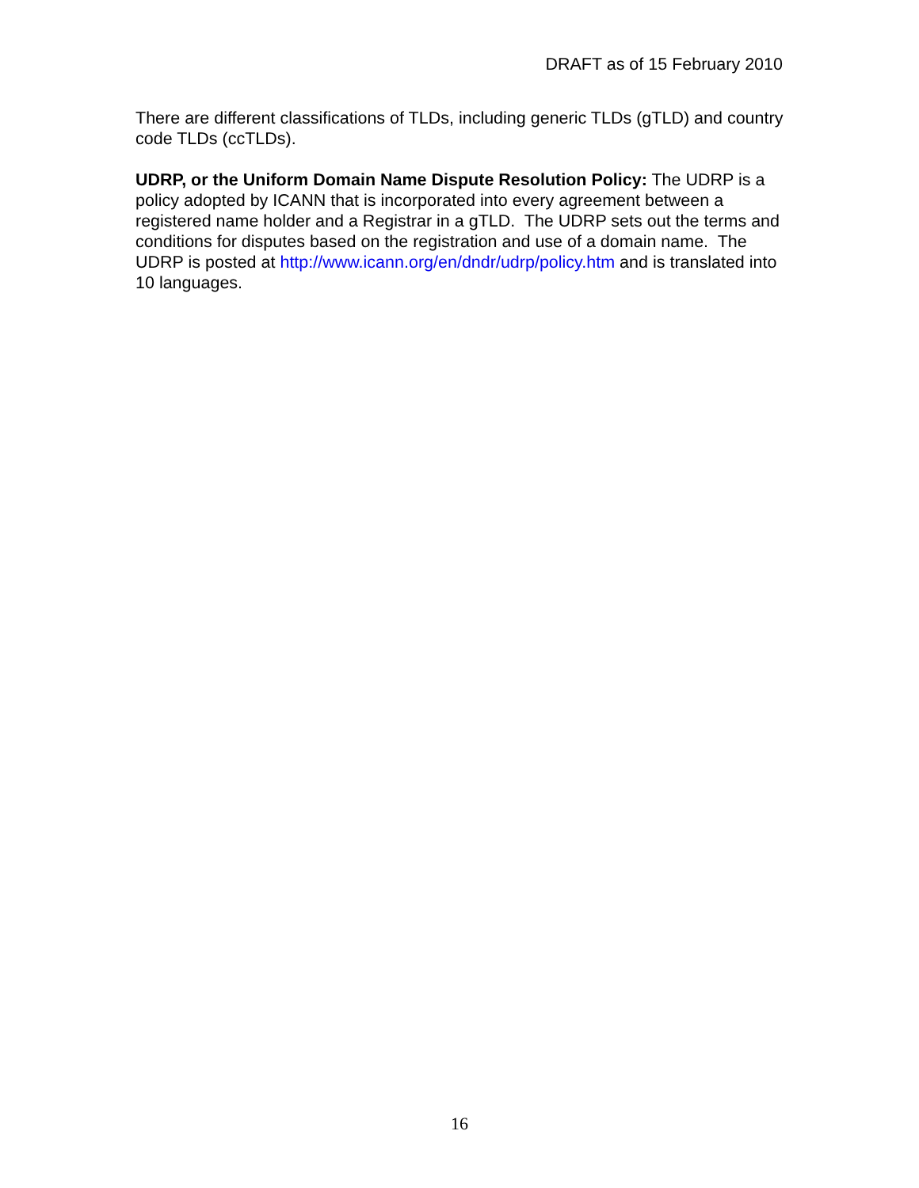DRAFT as of 15 February 2010
There are different classifications of TLDs, including generic TLDs (gTLD) and country code TLDs (ccTLDs).
UDRP, or the Uniform Domain Name Dispute Resolution Policy: The UDRP is a policy adopted by ICANN that is incorporated into every agreement between a registered name holder and a Registrar in a gTLD. The UDRP sets out the terms and conditions for disputes based on the registration and use of a domain name. The UDRP is posted at http://www.icann.org/en/dndr/udrp/policy.htm and is translated into 10 languages.
16